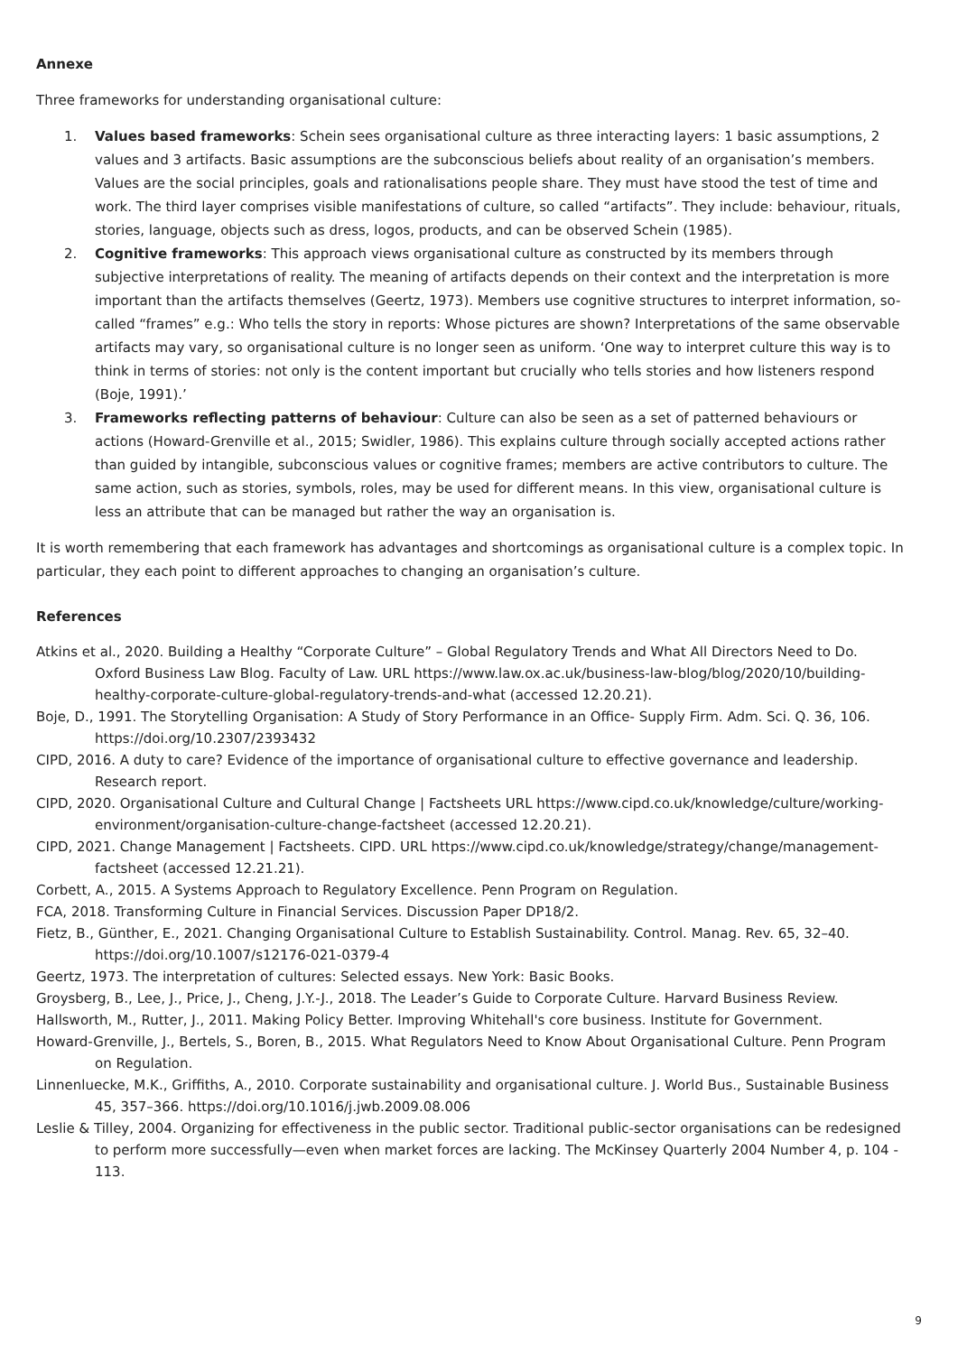Annexe
Three frameworks for understanding organisational culture:
1. Values based frameworks: Schein sees organisational culture as three interacting layers: 1 basic assumptions, 2 values and 3 artifacts. Basic assumptions are the subconscious beliefs about reality of an organisation’s members. Values are the social principles, goals and rationalisations people share. They must have stood the test of time and work. The third layer comprises visible manifestations of culture, so called “artifacts”. They include: behaviour, rituals, stories, language, objects such as dress, logos, products, and can be observed Schein (1985).
2. Cognitive frameworks: This approach views organisational culture as constructed by its members through subjective interpretations of reality. The meaning of artifacts depends on their context and the interpretation is more important than the artifacts themselves (Geertz, 1973). Members use cognitive structures to interpret information, so-called “frames” e.g.: Who tells the story in reports: Whose pictures are shown? Interpretations of the same observable artifacts may vary, so organisational culture is no longer seen as uniform. ‘One way to interpret culture this way is to think in terms of stories: not only is the content important but crucially who tells stories and how listeners respond (Boje, 1991).’
3. Frameworks reflecting patterns of behaviour: Culture can also be seen as a set of patterned behaviours or actions (Howard-Grenville et al., 2015; Swidler, 1986). This explains culture through socially accepted actions rather than guided by intangible, subconscious values or cognitive frames; members are active contributors to culture. The same action, such as stories, symbols, roles, may be used for different means. In this view, organisational culture is less an attribute that can be managed but rather the way an organisation is.
It is worth remembering that each framework has advantages and shortcomings as organisational culture is a complex topic. In particular, they each point to different approaches to changing an organisation’s culture.
References
Atkins et al., 2020. Building a Healthy “Corporate Culture” – Global Regulatory Trends and What All Directors Need to Do. Oxford Business Law Blog. Faculty of Law. URL https://www.law.ox.ac.uk/business-law-blog/blog/2020/10/building-healthy-corporate-culture-global-regulatory-trends-and-what (accessed 12.20.21).
Boje, D., 1991. The Storytelling Organisation: A Study of Story Performance in an Office- Supply Firm. Adm. Sci. Q. 36, 106. https://doi.org/10.2307/2393432
CIPD, 2016. A duty to care? Evidence of the importance of organisational culture to effective governance and leadership. Research report.
CIPD, 2020. Organisational Culture and Cultural Change | Factsheets URL https://www.cipd.co.uk/knowledge/culture/working-environment/organisation-culture-change-factsheet (accessed 12.20.21).
CIPD, 2021. Change Management | Factsheets. CIPD. URL https://www.cipd.co.uk/knowledge/strategy/change/management-factsheet (accessed 12.21.21).
Corbett, A., 2015. A Systems Approach to Regulatory Excellence. Penn Program on Regulation.
FCA, 2018. Transforming Culture in Financial Services. Discussion Paper DP18/2.
Fietz, B., Günther, E., 2021. Changing Organisational Culture to Establish Sustainability. Control. Manag. Rev. 65, 32–40. https://doi.org/10.1007/s12176-021-0379-4
Geertz, 1973. The interpretation of cultures: Selected essays. New York: Basic Books.
Groysberg, B., Lee, J., Price, J., Cheng, J.Y.-J., 2018. The Leader’s Guide to Corporate Culture. Harvard Business Review.
Hallsworth, M., Rutter, J., 2011. Making Policy Better. Improving Whitehall's core business. Institute for Government.
Howard-Grenville, J., Bertels, S., Boren, B., 2015. What Regulators Need to Know About Organisational Culture. Penn Program on Regulation.
Linnenluecke, M.K., Griffiths, A., 2010. Corporate sustainability and organisational culture. J. World Bus., Sustainable Business 45, 357–366. https://doi.org/10.1016/j.jwb.2009.08.006
Leslie & Tilley, 2004. Organizing for effectiveness in the public sector. Traditional public-sector organisations can be redesigned to perform more successfully—even when market forces are lacking. The McKinsey Quarterly 2004 Number 4, p. 104 - 113.
9